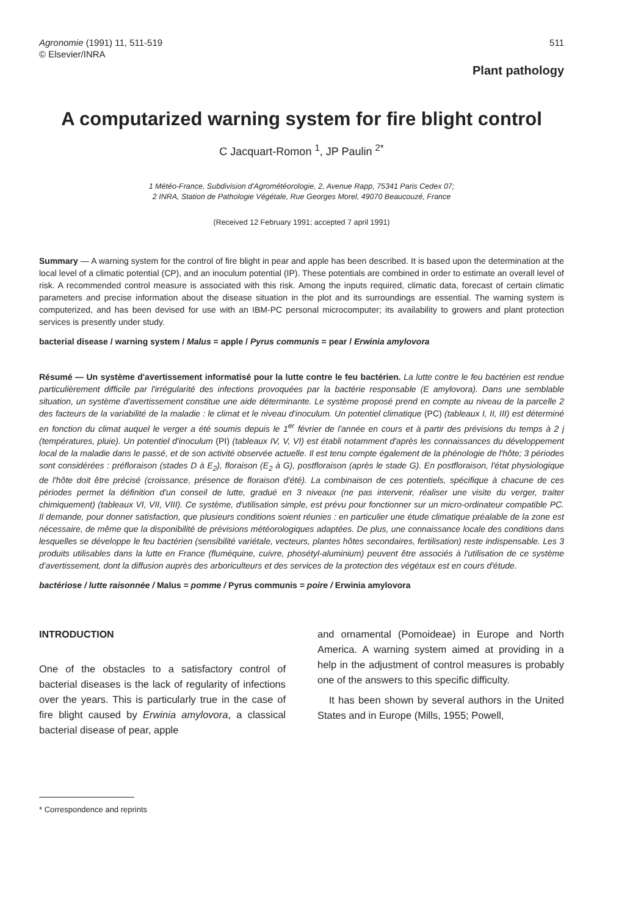Agronomie (1991) 11, 511-519
© Elsevier/INRA
511
Plant pathology
A computarized warning system for fire blight control
C Jacquart-Romon <sup>1</sup>, JP Paulin <sup>2*</sup>
1 Météo-France, Subdivision d'Agrométéorologie, 2, Avenue Rapp, 75341 Paris Cedex 07;
2 INRA, Station de Pathologie Végétale, Rue Georges Morel, 49070 Beaucouzé, France
(Received 12 February 1991; accepted 7 april 1991)
Summary — A warning system for the control of fire blight in pear and apple has been described. It is based upon the determination at the local level of a climatic potential (CP), and an inoculum potential (IP). These potentials are combined in order to estimate an overall level of risk. A recommended control measure is associated with this risk. Among the inputs required, climatic data, forecast of certain climatic parameters and precise information about the disease situation in the plot and its surroundings are essential. The warning system is computerized, and has been devised for use with an IBM-PC personal microcomputer; its availability to growers and plant protection services is presently under study.
bacterial disease / warning system / Malus = apple / Pyrus communis = pear / Erwinia amylovora
Résumé — Un système d'avertissement informatisé pour la lutte contre le feu bactérien. La lutte contre le feu bactérien est rendue particulièrement difficile par l'irrégularité des infections provoquées par la bactérie responsable (E amylovora). Dans une semblable situation, un système d'avertissement constitue une aide déterminante. Le système proposé prend en compte au niveau de la parcelle 2 des facteurs de la variabilité de la maladie : le climat et le niveau d'inoculum. Un potentiel climatique (PC) (tableaux I, II, III) est déterminé en fonction du climat auquel le verger a été soumis depuis le 1<sup>er</sup> février de l'année en cours et à partir des prévisions du temps à 2 j (températures, pluie). Un potentiel d'inoculum (PI) (tableaux IV, V, VI) est établi notamment d'après les connaissances du développement local de la maladie dans le passé, et de son activité observée actuelle. Il est tenu compte également de la phénologie de l'hôte; 3 périodes sont considérées : préfloraison (stades D à E<sub>2</sub>), floraison (E<sub>2</sub> à G), postfloraison (après le stade G). En postfloraison, l'état physiologique de l'hôte doit être précisé (croissance, présence de floraison d'été). La combinaison de ces potentiels, spécifique à chacune de ces périodes permet la définition d'un conseil de lutte, gradué en 3 niveaux (ne pas intervenir, réaliser une visite du verger, traiter chimiquement) (tableaux VI, VII, VIII). Ce système, d'utilisation simple, est prévu pour fonctionner sur un micro-ordinateur compatible PC. Il demande, pour donner satisfaction, que plusieurs conditions soient réunies : en particulier une étude climatique préalable de la zone est nécessaire, de même que la disponibilité de prévisions météorologiques adaptées. De plus, une connaissance locale des conditions dans lesquelles se développe le feu bactérien (sensibilité variétale, vecteurs, plantes hôtes secondaires, fertilisation) reste indispensable. Les 3 produits utilisables dans la lutte en France (fluméquine, cuivre, phosétyl-aluminium) peuvent être associés à l'utilisation de ce système d'avertissement, dont la diffusion auprès des arboriculteurs et des services de la protection des végétaux est en cours d'étude.
bactériose / lutte raisonnée / Malus = pomme / Pyrus communis = poire / Erwinia amylovora
INTRODUCTION
One of the obstacles to a satisfactory control of bacterial diseases is the lack of regularity of infections over the years. This is particularly true in the case of fire blight caused by Erwinia amylovora, a classical bacterial disease of pear, apple
and ornamental (Pomoideae) in Europe and North America. A warning system aimed at providing in a help in the adjustment of control measures is probably one of the answers to this specific difficulty.
It has been shown by several authors in the United States and in Europe (Mills, 1955; Powell,
* Correspondence and reprints